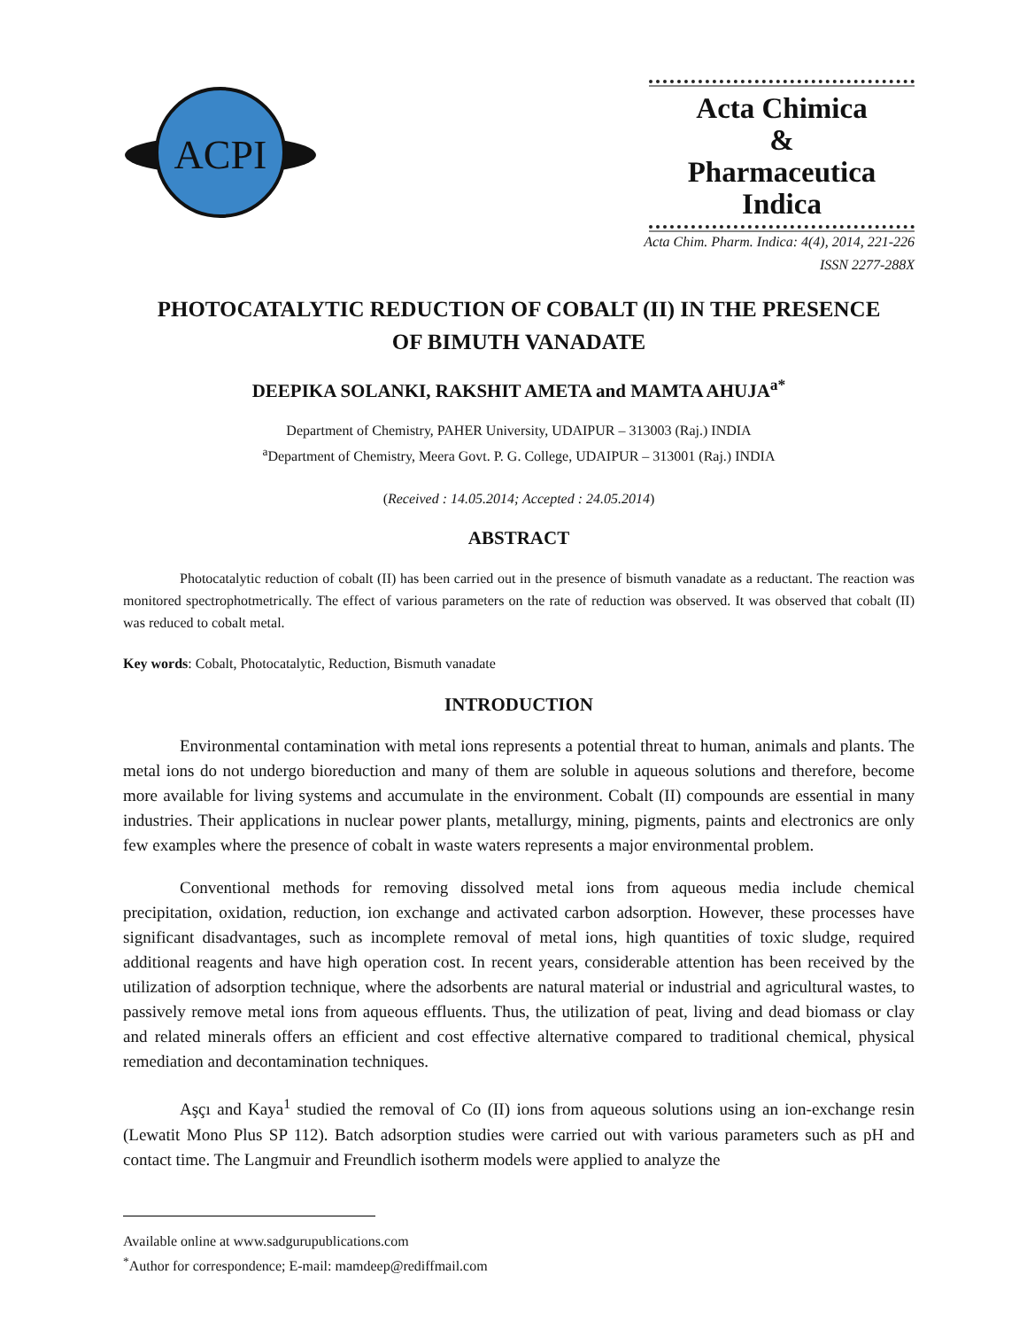ACPI
Acta Chimica
&
Pharmaceutica Indica
Acta Chim. Pharm. Indica: 4(4), 2014, 221-226
ISSN 2277-288X
PHOTOCATALYTIC REDUCTION OF COBALT (II) IN THE PRESENCE
OF BIMUTH VANADATE
DEEPIKA SOLANKI, RAKSHIT AMETA and MAMTA AHUJA<sup>a*</sup>
Department of Chemistry, PAHER University, UDAIPUR – 313003 (Raj.) INDIA
<sup>a</sup> Department of Chemistry, Meera Govt. P. G. College, UDAIPUR – 313001 (Raj.) INDIA
(Received : 14.05.2014; Accepted : 24.05.2014)
ABSTRACT
Photocatalytic reduction of cobalt (II) has been carried out in the presence of bismuth vanadate as a reductant. The reaction was monitored spectrophotmetrically. The effect of various parameters on the rate of reduction was observed. It was observed that cobalt (II) was reduced to cobalt metal.
Key words: Cobalt, Photocatalytic, Reduction, Bismuth vanadate
INTRODUCTION
Environmental contamination with metal ions represents a potential threat to human, animals and plants. The metal ions do not undergo bioreduction and many of them are soluble in aqueous solutions and therefore, become more available for living systems and accumulate in the environment. Cobalt (II) compounds are essential in many industries. Their applications in nuclear power plants, metallurgy, mining, pigments, paints and electronics are only few examples where the presence of cobalt in waste waters represents a major environmental problem.
Conventional methods for removing dissolved metal ions from aqueous media include chemical precipitation, oxidation, reduction, ion exchange and activated carbon adsorption. However, these processes have significant disadvantages, such as incomplete removal of metal ions, high quantities of toxic sludge, required additional reagents and have high operation cost. In recent years, considerable attention has been received by the utilization of adsorption technique, where the adsorbents are natural material or industrial and agricultural wastes, to passively remove metal ions from aqueous effluents. Thus, the utilization of peat, living and dead biomass or clay and related minerals offers an efficient and cost effective alternative compared to traditional chemical, physical remediation and decontamination techniques.
Aşçı and Kaya<sup>1</sup> studied the removal of Co (II) ions from aqueous solutions using an ion-exchange resin (Lewatit Mono Plus SP 112). Batch adsorption studies were carried out with various parameters such as pH and contact time. The Langmuir and Freundlich isotherm models were applied to analyze the
Available online at www.sadgurupublications.com
<sup>*</sup> Author for correspondence; E-mail: mamdeep@rediffmail.com